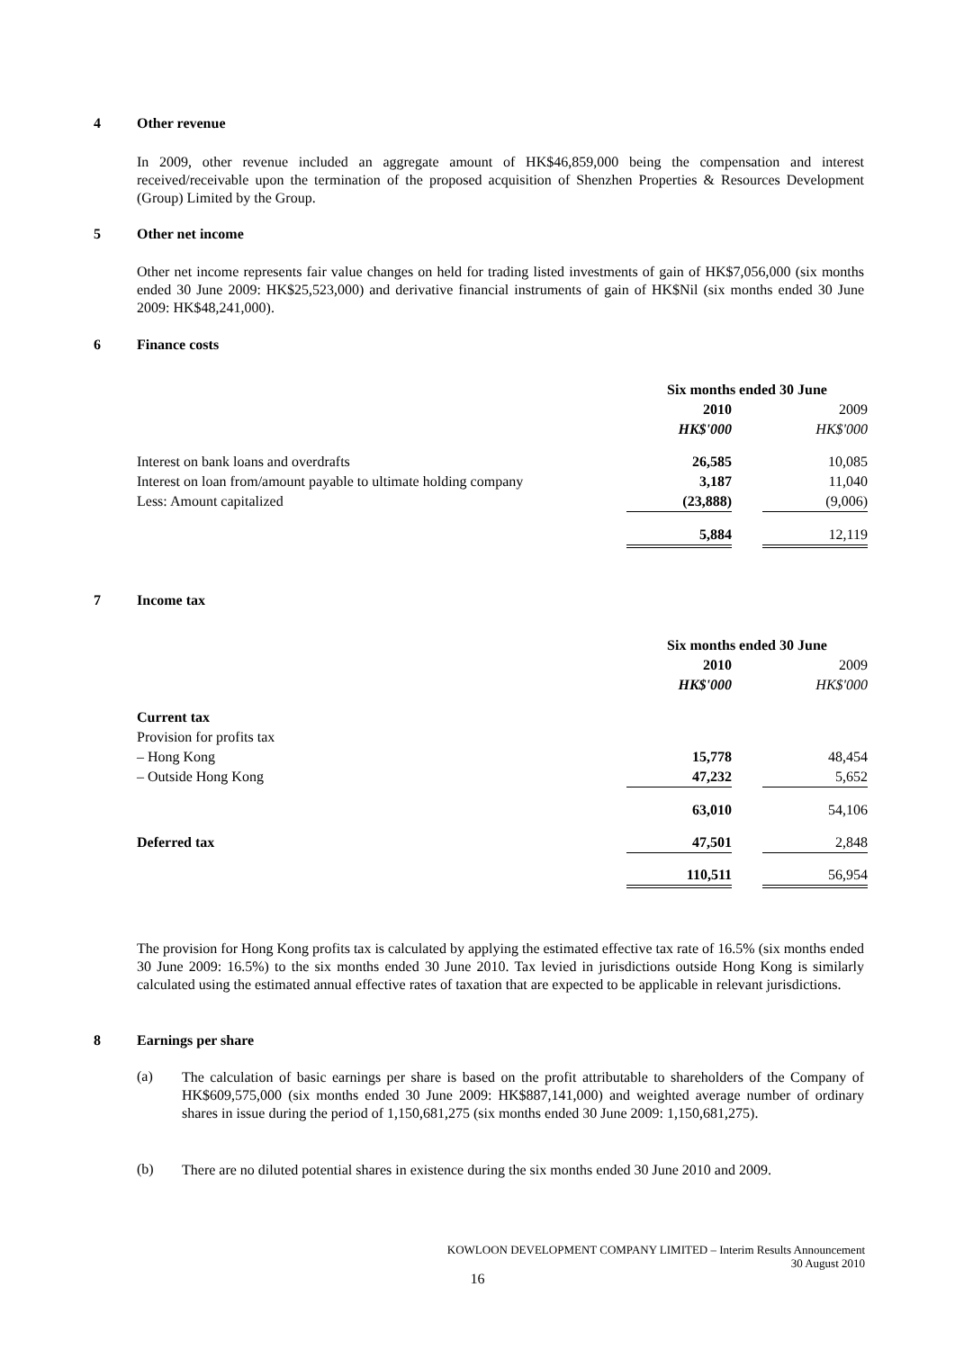4 Other revenue
In 2009, other revenue included an aggregate amount of HK$46,859,000 being the compensation and interest received/receivable upon the termination of the proposed acquisition of Shenzhen Properties & Resources Development (Group) Limited by the Group.
5 Other net income
Other net income represents fair value changes on held for trading listed investments of gain of HK$7,056,000 (six months ended 30 June 2009: HK$25,523,000) and derivative financial instruments of gain of HK$Nil (six months ended 30 June 2009: HK$48,241,000).
6 Finance costs
| | Six months ended 30 June | | |
| | 2010 | | 2009 |
| | HK$'000 | | HK$'000 |
| Interest on bank loans and overdrafts | 26,585 | | 10,085 |
| Interest on loan from/amount payable to ultimate holding company | 3,187 | | 11,040 |
| Less: Amount capitalized | (23,888) | | (9,006) |
| | 5,884 | | 12,119 |
7 Income tax
| | Six months ended 30 June | | |
| | 2010 | | 2009 |
| | HK$'000 | | HK$'000 |
| Current tax | | | |
| Provision for profits tax | | | |
| – Hong Kong | 15,778 | | 48,454 |
| – Outside Hong Kong | 47,232 | | 5,652 |
| | 63,010 | | 54,106 |
| Deferred tax | 47,501 | | 2,848 |
| | 110,511 | | 56,954 |
The provision for Hong Kong profits tax is calculated by applying the estimated effective tax rate of 16.5% (six months ended 30 June 2009: 16.5%) to the six months ended 30 June 2010. Tax levied in jurisdictions outside Hong Kong is similarly calculated using the estimated annual effective rates of taxation that are expected to be applicable in relevant jurisdictions.
8 Earnings per share
(a)
The calculation of basic earnings per share is based on the profit attributable to shareholders of the Company of HK$609,575,000 (six months ended 30 June 2009: HK$887,141,000) and weighted average number of ordinary shares in issue during the period of 1,150,681,275 (six months ended 30 June 2009: 1,150,681,275).
(b)
There are no diluted potential shares in existence during the six months ended 30 June 2010 and 2009.
KOWLOON DEVELOPMENT COMPANY LIMITED – Interim Results Announcement
30 August 2010
16